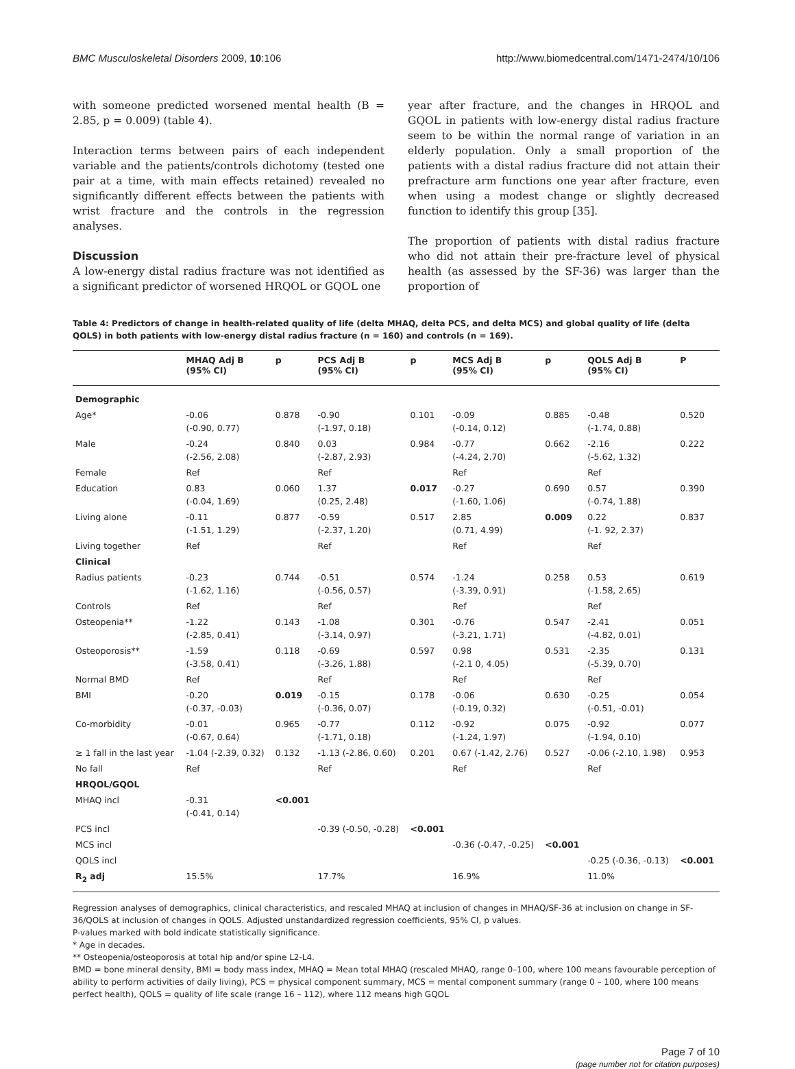BMC Musculoskeletal Disorders 2009, 10:106 http://www.biomedcentral.com/1471-2474/10/106
with someone predicted worsened mental health (B = 2.85, p = 0.009) (table 4).
Interaction terms between pairs of each independent variable and the patients/controls dichotomy (tested one pair at a time, with main effects retained) revealed no significantly different effects between the patients with wrist fracture and the controls in the regression analyses.
Discussion
A low-energy distal radius fracture was not identified as a significant predictor of worsened HRQOL or GQOL one
year after fracture, and the changes in HRQOL and GQOL in patients with low-energy distal radius fracture seem to be within the normal range of variation in an elderly population. Only a small proportion of the patients with a distal radius fracture did not attain their prefracture arm functions one year after fracture, even when using a modest change or slightly decreased function to identify this group [35].
The proportion of patients with distal radius fracture who did not attain their pre-fracture level of physical health (as assessed by the SF-36) was larger than the proportion of
Table 4: Predictors of change in health-related quality of life (delta MHAQ, delta PCS, and delta MCS) and global quality of life (delta QOLS) in both patients with low-energy distal radius fracture (n = 160) and controls (n = 169).
| | MHAQ Adj B (95% CI) | p | PCS Adj B (95% CI) | p | MCS Adj B (95% CI) | p | QOLS Adj B (95% CI) | P |
| --- | --- | --- | --- | --- | --- | --- | --- | --- |
| Demographic | | | | | | | | |
| Age* | -0.06 (-0.90, 0.77) | 0.878 | -0.90 (-1.97, 0.18) | 0.101 | -0.09 (-0.14, 0.12) | 0.885 | -0.48 (-1.74, 0.88) | 0.520 |
| Male | -0.24 (-2.56, 2.08) | 0.840 | 0.03 (-2.87, 2.93) | 0.984 | -0.77 (-4.24, 2.70) | 0.662 | -2.16 (-5.62, 1.32) | 0.222 |
| Female | Ref | | Ref | | Ref | | Ref | |
| Education | 0.83 (-0.04, 1.69) | 0.060 | 1.37 (0.25, 2.48) | 0.017 | -0.27 (-1.60, 1.06) | 0.690 | 0.57 (-0.74, 1.88) | 0.390 |
| Living alone | -0.11 (-1.51, 1.29) | 0.877 | -0.59 (-2.37, 1.20) | 0.517 | 2.85 (0.71, 4.99) | 0.009 | 0.22 (-1. 92, 2.37) | 0.837 |
| Living together | Ref | | Ref | | Ref | | Ref | |
| Clinical | | | | | | | | |
| Radius patients | -0.23 (-1.62, 1.16) | 0.744 | -0.51 (-0.56, 0.57) | 0.574 | -1.24 (-3.39, 0.91) | 0.258 | 0.53 (-1.58, 2.65) | 0.619 |
| Controls | Ref | | Ref | | Ref | | Ref | |
| Osteopenia** | -1.22 (-2.85, 0.41) | 0.143 | -1.08 (-3.14, 0.97) | 0.301 | -0.76 (-3.21, 1.71) | 0.547 | -2.41 (-4.82, 0.01) | 0.051 |
| Osteoporosis** | -1.59 (-3.58, 0.41) | 0.118 | -0.69 (-3.26, 1.88) | 0.597 | 0.98 (-2.1 0, 4.05) | 0.531 | -2.35 (-5.39, 0.70) | 0.131 |
| Normal BMD | Ref | | Ref | | Ref | | Ref | |
| BMI | -0.20 (-0.37, -0.03) | 0.019 | -0.15 (-0.36, 0.07) | 0.178 | -0.06 (-0.19, 0.32) | 0.630 | -0.25 (-0.51, -0.01) | 0.054 |
| Co-morbidity | -0.01 (-0.67, 0.64) | 0.965 | -0.77 (-1.71, 0.18) | 0.112 | -0.92 (-1.24, 1.97) | 0.075 | -0.92 (-1.94, 0.10) | 0.077 |
| ≥ 1 fall in the last year | -1.04 (-2.39, 0.32) | 0.132 | -1.13 (-2.86, 0.60) | 0.201 | 0.67 (-1.42, 2.76) | 0.527 | -0.06 (-2.10, 1.98) | 0.953 |
| No fall | Ref | | Ref | | Ref | | Ref | |
| HRQOL/GQOL | | | | | | | | |
| MHAQ incl | -0.31 (-0.41, 0.14) | <0.001 | | | | | | |
| PCS incl | | | -0.39 (-0.50, -0.28) | <0.001 | | | | |
| MCS incl | | | | | -0.36 (-0.47, -0.25) | <0.001 | | |
| QOLS incl | | | | | | | -0.25 (-0.36, -0.13) | <0.001 |
| R<sub>2</sub> adj | 15.5% | | 17.7% | | 16.9% | | 11.0% | |
Regression analyses of demographics, clinical characteristics, and rescaled MHAQ at inclusion of changes in MHAQ/SF-36 at inclusion on change in SF-36/QOLS at inclusion of changes in QOLS. Adjusted unstandardized regression coefficients, 95% CI, p values.
P-values marked with bold indicate statistically significance.
* Age in decades.
** Osteopenia/osteoporosis at total hip and/or spine L2-L4.
BMD = bone mineral density, BMI = body mass index, MHAQ = Mean total MHAQ (rescaled MHAQ, range 0–100, where 100 means favourable perception of ability to perform activities of daily living), PCS = physical component summary, MCS = mental component summary (range 0 – 100, where 100 means perfect health), QOLS = quality of life scale (range 16 – 112), where 112 means high GQOL
Page 7 of 10
(page number not for citation purposes)